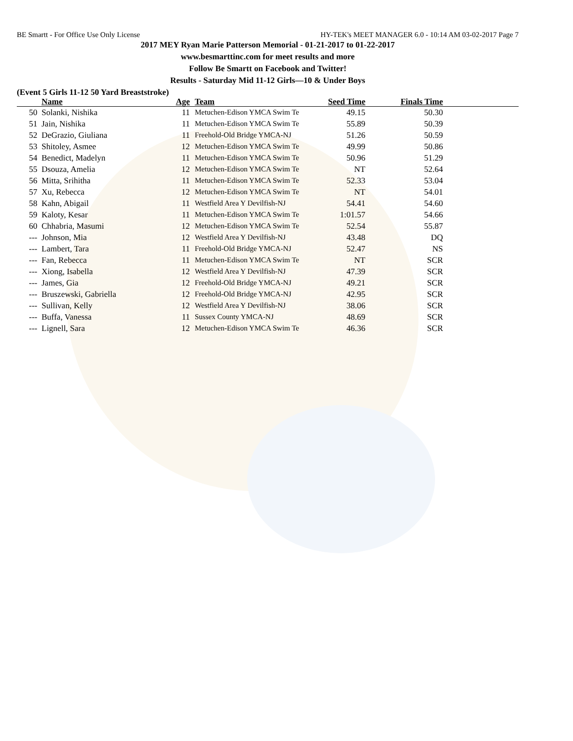BE Smartt - For Office Use Only License HY-TEK's MEET MANAGER 6.0 - 10:14 AM 03-02-2017 Page 7
2017 MEY Ryan Marie Patterson Memorial - 01-21-2017 to 01-22-2017
www.besmarttinc.com for meet results and more
Follow Be Smartt on Facebook and Twitter!
Results - Saturday Mid 11-12 Girls—10 & Under Boys
(Event 5 Girls 11-12 50 Yard Breaststroke)
| | Name | Age | Team | Seed Time | Finals Time | |
| --- | --- | --- | --- | --- | --- | --- |
| 50 | Solanki, Nishika | 11 | Metuchen-Edison YMCA Swim Te | 49.15 | 50.30 | |
| 51 | Jain, Nishika | 11 | Metuchen-Edison YMCA Swim Te | 55.89 | 50.39 | |
| 52 | DeGrazio, Giuliana | 11 | Freehold-Old Bridge YMCA-NJ | 51.26 | 50.59 | |
| 53 | Shitoley, Asmee | 12 | Metuchen-Edison YMCA Swim Te | 49.99 | 50.86 | |
| 54 | Benedict, Madelyn | 11 | Metuchen-Edison YMCA Swim Te | 50.96 | 51.29 | |
| 55 | Dsouza, Amelia | 12 | Metuchen-Edison YMCA Swim Te | NT | 52.64 | |
| 56 | Mitta, Srihitha | 11 | Metuchen-Edison YMCA Swim Te | 52.33 | 53.04 | |
| 57 | Xu, Rebecca | 12 | Metuchen-Edison YMCA Swim Te | NT | 54.01 | |
| 58 | Kahn, Abigail | 11 | Westfield Area Y Devilfish-NJ | 54.41 | 54.60 | |
| 59 | Kaloty, Kesar | 11 | Metuchen-Edison YMCA Swim Te | 1:01.57 | 54.66 | |
| 60 | Chhabria, Masumi | 12 | Metuchen-Edison YMCA Swim Te | 52.54 | 55.87 | |
| --- | Johnson, Mia | 12 | Westfield Area Y Devilfish-NJ | 43.48 | DQ | |
| --- | Lambert, Tara | 11 | Freehold-Old Bridge YMCA-NJ | 52.47 | NS | |
| --- | Fan, Rebecca | 11 | Metuchen-Edison YMCA Swim Te | NT | SCR | |
| --- | Xiong, Isabella | 12 | Westfield Area Y Devilfish-NJ | 47.39 | SCR | |
| --- | James, Gia | 12 | Freehold-Old Bridge YMCA-NJ | 49.21 | SCR | |
| --- | Bruszewski, Gabriella | 12 | Freehold-Old Bridge YMCA-NJ | 42.95 | SCR | |
| --- | Sullivan, Kelly | 12 | Westfield Area Y Devilfish-NJ | 38.06 | SCR | |
| --- | Buffa, Vanessa | 11 | Sussex County YMCA-NJ | 48.69 | SCR | |
| --- | Lignell, Sara | 12 | Metuchen-Edison YMCA Swim Te | 46.36 | SCR | |